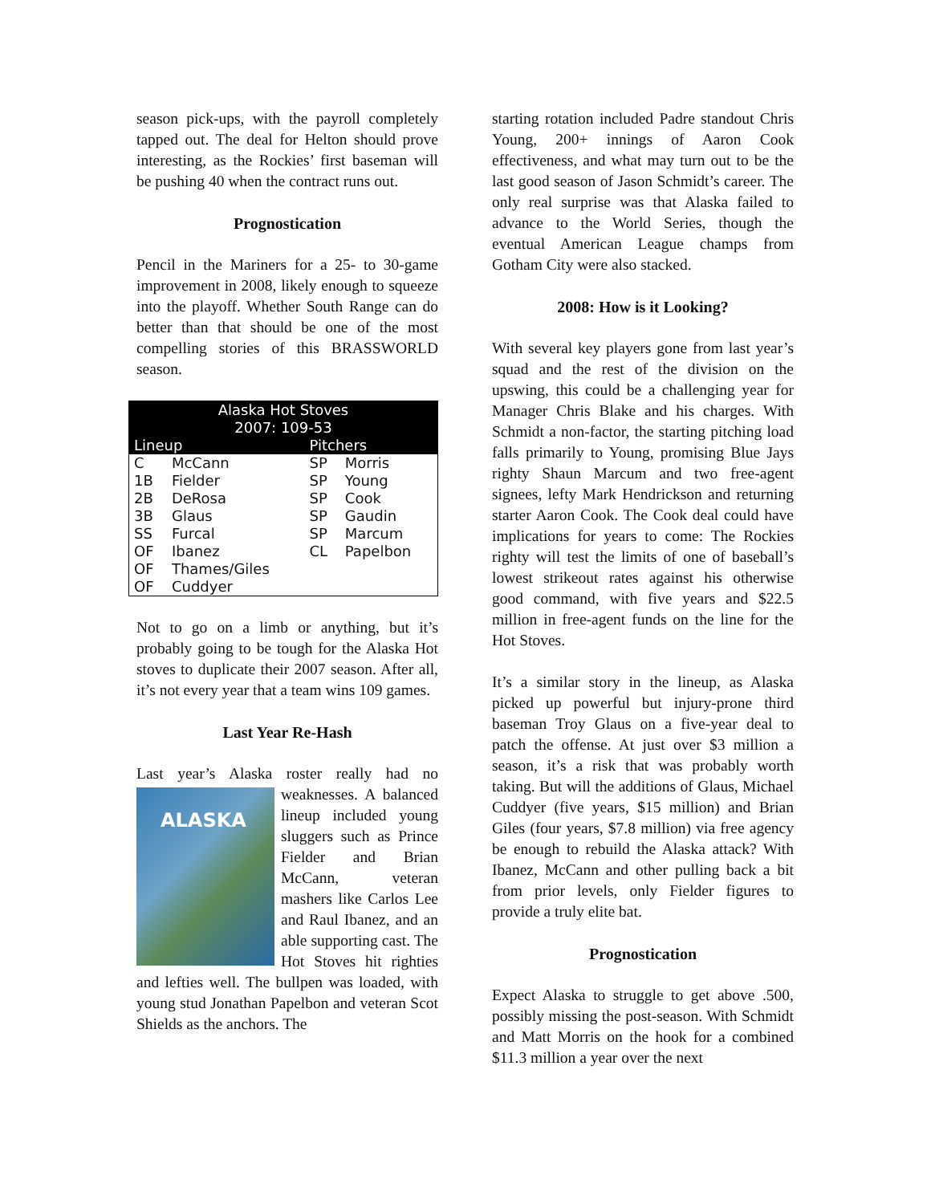season pick-ups, with the payroll completely tapped out. The deal for Helton should prove interesting, as the Rockies’ first baseman will be pushing 40 when the contract runs out.
Prognostication
Pencil in the Mariners for a 25- to 30-game improvement in 2008, likely enough to squeeze into the playoff. Whether South Range can do better than that should be one of the most compelling stories of this BRASSWORLD season.
| Alaska Hot Stoves 2007: 109-53 | | | |
| --- | --- | --- | --- |
| Lineup | | Pitchers | |
| C | McCann | SP | Morris |
| 1B | Fielder | SP | Young |
| 2B | DeRosa | SP | Cook |
| 3B | Glaus | SP | Gaudin |
| SS | Furcal | SP | Marcum |
| OF | Ibanez | CL | Papelbon |
| OF | Thames/Giles | | |
| OF | Cuddyer | | |
Not to go on a limb or anything, but it’s probably going to be tough for the Alaska Hot stoves to duplicate their 2007 season. After all, it’s not every year that a team wins 109 games.
Last Year Re-Hash
Last year’s Alaska roster really had no ALASKA weaknesses. A balanced lineup included young sluggers such as Prince Fielder and Brian McCann, veteran mashers like Carlos Lee and Raul Ibanez, and an able supporting cast. The Hot Stoves hit righties and lefties well. The bullpen was loaded, with young stud Jonathan Papelbon and veteran Scot Shields as the anchors. The
starting rotation included Padre standout Chris Young, 200+ innings of Aaron Cook effectiveness, and what may turn out to be the last good season of Jason Schmidt’s career. The only real surprise was that Alaska failed to advance to the World Series, though the eventual American League champs from Gotham City were also stacked.
2008: How is it Looking?
With several key players gone from last year’s squad and the rest of the division on the upswing, this could be a challenging year for Manager Chris Blake and his charges. With Schmidt a non-factor, the starting pitching load falls primarily to Young, promising Blue Jays righty Shaun Marcum and two free-agent signees, lefty Mark Hendrickson and returning starter Aaron Cook. The Cook deal could have implications for years to come: The Rockies righty will test the limits of one of baseball’s lowest strikeout rates against his otherwise good command, with five years and $22.5 million in free-agent funds on the line for the Hot Stoves.
It’s a similar story in the lineup, as Alaska picked up powerful but injury-prone third baseman Troy Glaus on a five-year deal to patch the offense. At just over $3 million a season, it’s a risk that was probably worth taking. But will the additions of Glaus, Michael Cuddyer (five years, $15 million) and Brian Giles (four years, $7.8 million) via free agency be enough to rebuild the Alaska attack? With Ibanez, McCann and other pulling back a bit from prior levels, only Fielder figures to provide a truly elite bat.
Prognostication
Expect Alaska to struggle to get above .500, possibly missing the post-season. With Schmidt and Matt Morris on the hook for a combined $11.3 million a year over the next